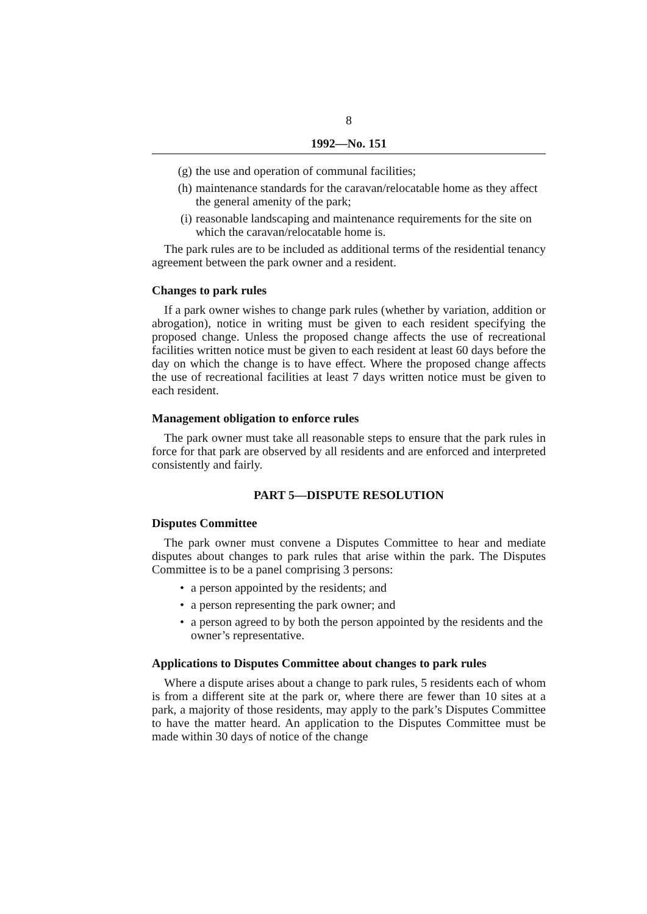8
1992—No. 151
(g) the use and operation of communal facilities;
(h) maintenance standards for the caravan/relocatable home as they affect the general amenity of the park;
(i) reasonable landscaping and maintenance requirements for the site on which the caravan/relocatable home is.
The park rules are to be included as additional terms of the residential tenancy agreement between the park owner and a resident.
Changes to park rules
If a park owner wishes to change park rules (whether by variation, addition or abrogation), notice in writing must be given to each resident specifying the proposed change. Unless the proposed change affects the use of recreational facilities written notice must be given to each resident at least 60 days before the day on which the change is to have effect. Where the proposed change affects the use of recreational facilities at least 7 days written notice must be given to each resident.
Management obligation to enforce rules
The park owner must take all reasonable steps to ensure that the park rules in force for that park are observed by all residents and are enforced and interpreted consistently and fairly.
PART 5—DISPUTE RESOLUTION
Disputes Committee
The park owner must convene a Disputes Committee to hear and mediate disputes about changes to park rules that arise within the park. The Disputes Committee is to be a panel comprising 3 persons:
• a person appointed by the residents; and
• a person representing the park owner; and
• a person agreed to by both the person appointed by the residents and the owner’s representative.
Applications to Disputes Committee about changes to park rules
Where a dispute arises about a change to park rules, 5 residents each of whom is from a different site at the park or, where there are fewer than 10 sites at a park, a majority of those residents, may apply to the park’s Disputes Committee to have the matter heard. An application to the Disputes Committee must be made within 30 days of notice of the change